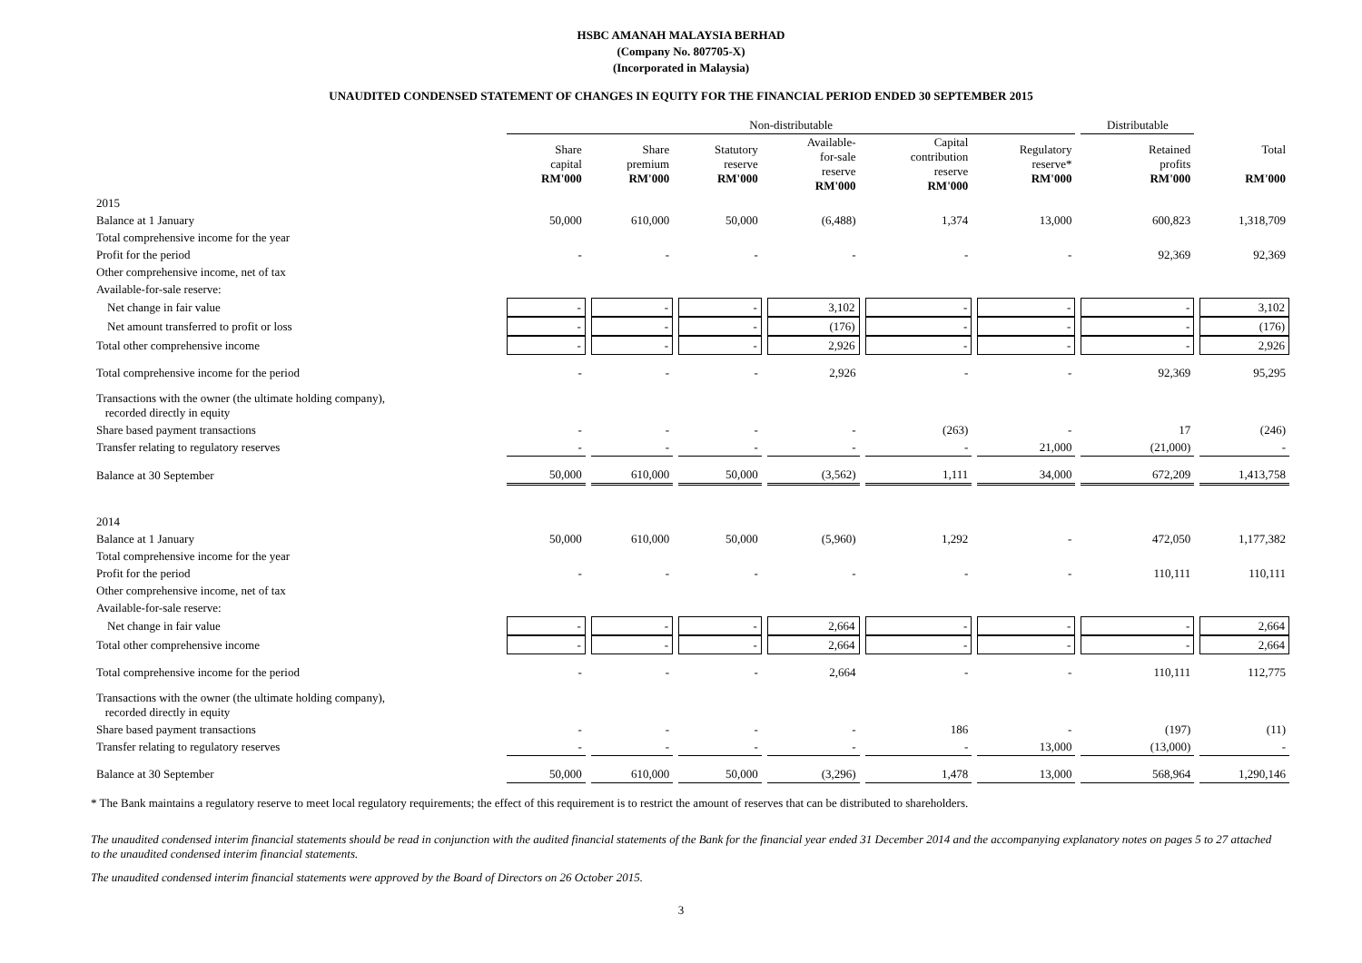HSBC AMANAH MALAYSIA BERHAD
(Company No. 807705-X)
(Incorporated in Malaysia)
UNAUDITED CONDENSED STATEMENT OF CHANGES IN EQUITY FOR THE FINANCIAL PERIOD ENDED 30 SEPTEMBER 2015
| | Non-distributable | | | | | | Distributable | |
| | Share capital RM'000 | Share premium RM'000 | Statutory reserve RM'000 | Available- for-sale reserve RM'000 | Capital contribution reserve RM'000 | Regulatory reserve* RM'000 | Retained profits RM'000 | Total RM'000 |
| 2015 | | | | | | | | |
| Balance at 1 January | 50,000 | 610,000 | 50,000 | (6,488) | 1,374 | 13,000 | 600,823 | 1,318,709 |
| Total comprehensive income for the year | | | | | | | | |
| Profit for the period | - | - | - | - | - | - | 92,369 | 92,369 |
| Other comprehensive income, net of tax | | | | | | | | |
| Available-for-sale reserve: | | | | | | | | |
| Net change in fair value | - | - | - | 3,102 | - | - | - | 3,102 |
| Net amount transferred to profit or loss | - | - | - | (176) | - | - | - | (176) |
| Total other comprehensive income | - | - | - | 2,926 | - | - | - | 2,926 |
| Total comprehensive income for the period | - | - | - | 2,926 | - | - | 92,369 | 95,295 |
| Transactions with the owner (the ultimate holding company), recorded directly in equity | | | | | | | | |
| Share based payment transactions | - | - | - | - | (263) | - | 17 | (246) |
| Transfer relating to regulatory reserves | - | - | - | - | - | 21,000 | (21,000) | - |
| Balance at 30 September | 50,000 | 610,000 | 50,000 | (3,562) | 1,111 | 34,000 | 672,209 | 1,413,758 |
| 2014 | | | | | | | | |
| Balance at 1 January | 50,000 | 610,000 | 50,000 | (5,960) | 1,292 | - | 472,050 | 1,177,382 |
| Total comprehensive income for the year | | | | | | | | |
| Profit for the period | - | - | - | - | - | - | 110,111 | 110,111 |
| Other comprehensive income, net of tax | | | | | | | | |
| Available-for-sale reserve: | | | | | | | | |
| Net change in fair value | - | - | - | 2,664 | - | - | - | 2,664 |
| Total other comprehensive income | - | - | - | 2,664 | - | - | - | 2,664 |
| Total comprehensive income for the period | - | - | - | 2,664 | - | - | 110,111 | 112,775 |
| Transactions with the owner (the ultimate holding company), recorded directly in equity | | | | | | | | |
| Share based payment transactions | - | - | - | - | 186 | - | (197) | (11) |
| Transfer relating to regulatory reserves | - | - | - | - | - | 13,000 | (13,000) | - |
| Balance at 30 September | 50,000 | 610,000 | 50,000 | (3,296) | 1,478 | 13,000 | 568,964 | 1,290,146 |
* The Bank maintains a regulatory reserve to meet local regulatory requirements; the effect of this requirement is to restrict the amount of reserves that can be distributed to shareholders.
The unaudited condensed interim financial statements should be read in conjunction with the audited financial statements of the Bank for the financial year ended 31 December 2014 and the accompanying explanatory notes on pages 5 to 27 attached to the unaudited condensed interim financial statements.
The unaudited condensed interim financial statements were approved by the Board of Directors on 26 October 2015.
3